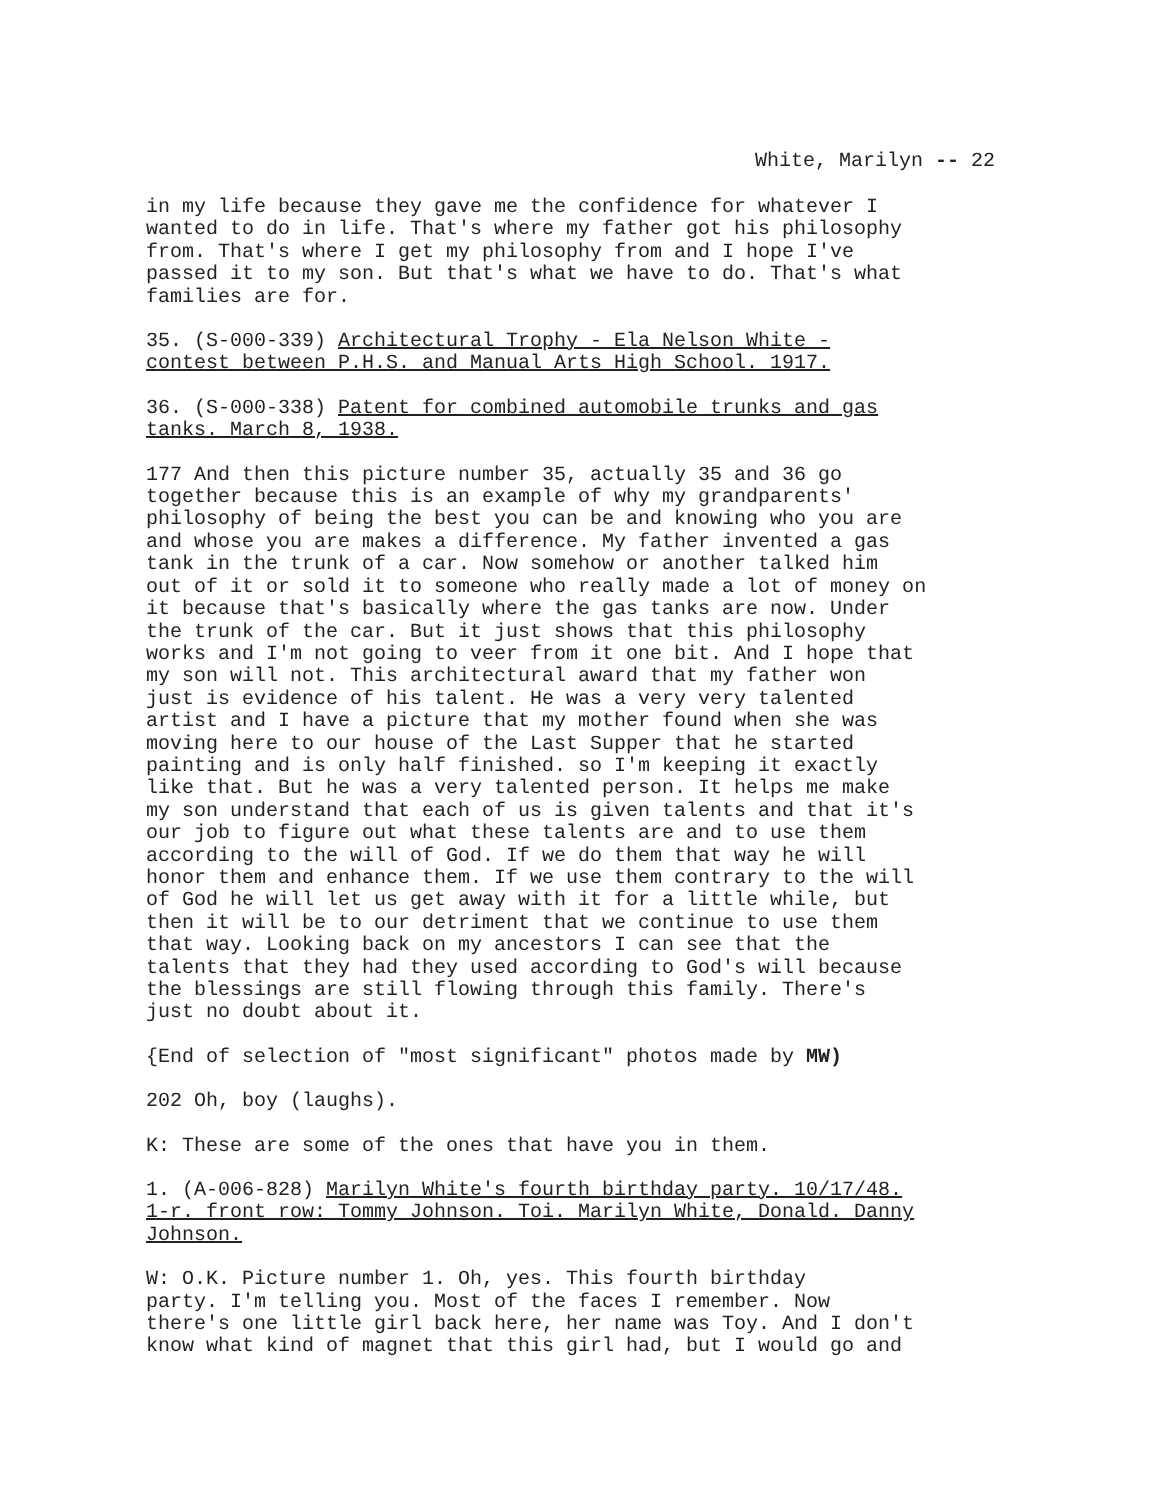White, Marilyn -- 22
in my life because they gave me the confidence for whatever I wanted to do in life. That's where my father got his philosophy from. That's where I get my philosophy from and I hope I've passed it to my son. But that's what we have to do. That's what families are for.
35. (S-000-339) Architectural Trophy - Ela Nelson White - contest between P.H.S. and Manual Arts High School. 1917.
36. (S-000-338) Patent for combined automobile trunks and gas tanks. March 8, 1938.
177 And then this picture number 35, actually 35 and 36 go together because this is an example of why my grandparents' philosophy of being the best you can be and knowing who you are and whose you are makes a difference. My father invented a gas tank in the trunk of a car. Now somehow or another talked him out of it or sold it to someone who really made a lot of money on it because that's basically where the gas tanks are now. Under the trunk of the car. But it just shows that this philosophy works and I'm not going to veer from it one bit. And I hope that my son will not. This architectural award that my father won just is evidence of his talent. He was a very very talented artist and I have a picture that my mother found when she was moving here to our house of the Last Supper that he started painting and is only half finished. so I'm keeping it exactly like that. But he was a very talented person. It helps me make my son understand that each of us is given talents and that it's our job to figure out what these talents are and to use them according to the will of God. If we do them that way he will honor them and enhance them. If we use them contrary to the will of God he will let us get away with it for a little while, but then it will be to our detriment that we continue to use them that way. Looking back on my ancestors I can see that the talents that they had they used according to God's will because the blessings are still flowing through this family. There's just no doubt about it.
{End of selection of "most significant" photos made by MW)
202 Oh, boy (laughs).
K: These are some of the ones that have you in them.
1. (A-006-828) Marilyn White's fourth birthday party. 10/17/48. 1-r. front row: Tommy Johnson. Toi. Marilyn White, Donald. Danny Johnson.
W: O.K. Picture number 1. Oh, yes. This fourth birthday party. I'm telling you. Most of the faces I remember. Now there's one little girl back here, her name was Toy. And I don't know what kind of magnet that this girl had, but I would go and